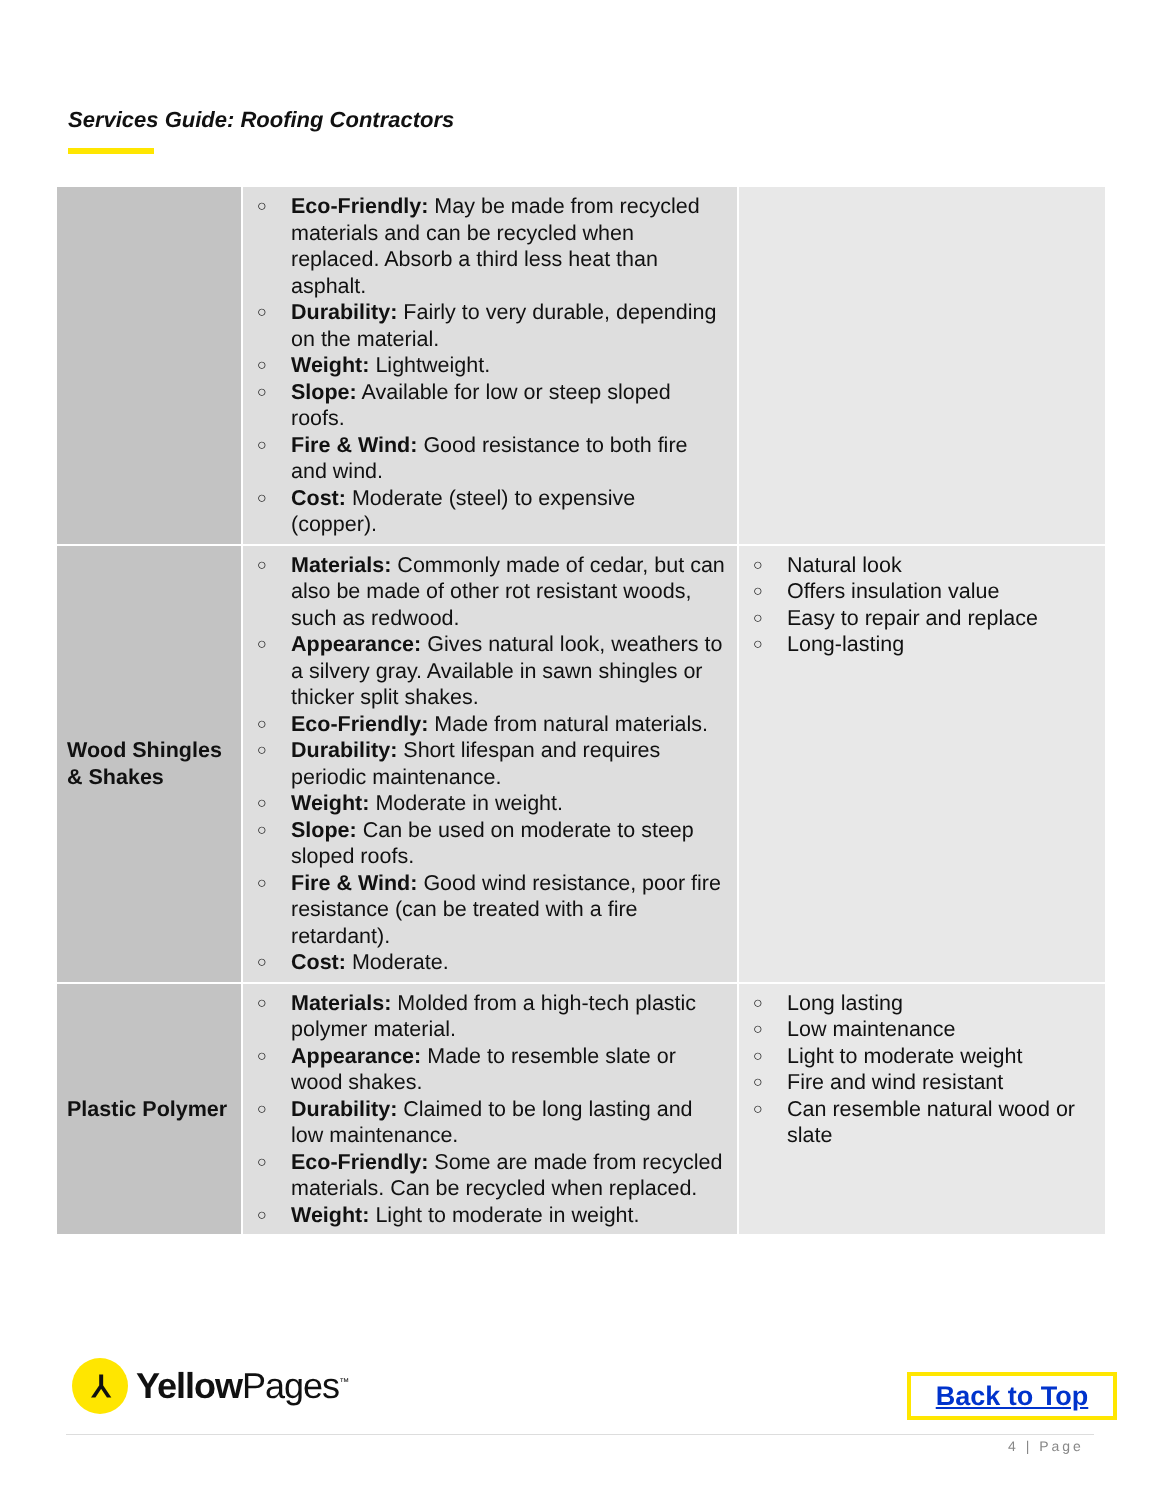Services Guide: Roofing Contractors
| | ○ Eco-Friendly: May be made from recycled materials and can be recycled when replaced. Absorb a third less heat than asphalt. ○ Durability: Fairly to very durable, depending on the material. ○ Weight: Lightweight. ○ Slope: Available for low or steep sloped roofs. ○ Fire & Wind: Good resistance to both fire and wind. ○ Cost: Moderate (steel) to expensive (copper). | |
| Wood Shingles & Shakes | ○ Materials: Commonly made of cedar, but can also be made of other rot resistant woods, such as redwood. ○ Appearance: Gives natural look, weathers to a silvery gray. Available in sawn shingles or thicker split shakes. ○ Eco-Friendly: Made from natural materials. ○ Durability: Short lifespan and requires periodic maintenance. ○ Weight: Moderate in weight. ○ Slope: Can be used on moderate to steep sloped roofs. ○ Fire & Wind: Good wind resistance, poor fire resistance (can be treated with a fire retardant). ○ Cost: Moderate. | ○ Natural look ○ Offers insulation value ○ Easy to repair and replace ○ Long-lasting |
| Plastic Polymer | ○ Materials: Molded from a high-tech plastic polymer material. ○ Appearance: Made to resemble slate or wood shakes. ○ Durability: Claimed to be long lasting and low maintenance. ○ Eco-Friendly: Some are made from recycled materials. Can be recycled when replaced. ○ Weight: Light to moderate in weight. | ○ Long lasting ○ Low maintenance ○ Light to moderate weight ○ Fire and wind resistant ○ Can resemble natural wood or slate |
⅄
Yellow Pages<sup>™</sup>
Back to Top
4 | Page